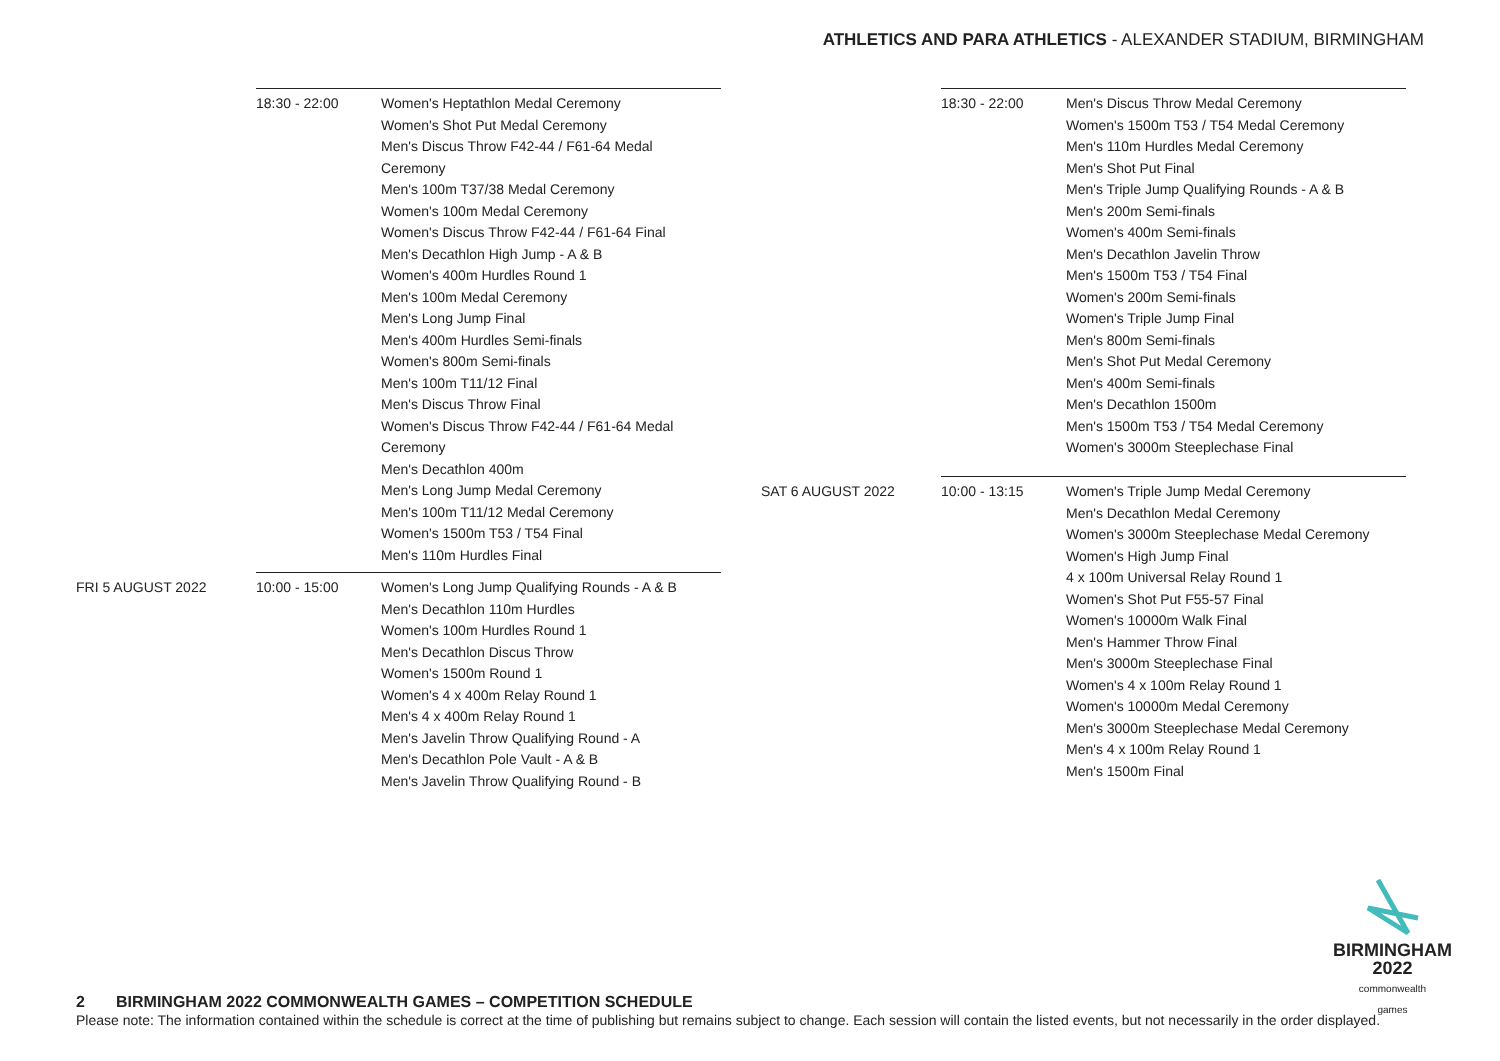ATHLETICS AND PARA ATHLETICS - ALEXANDER STADIUM, BIRMINGHAM
| | 18:30 - 22:00 | Women's Heptathlon Medal Ceremony Women's Shot Put Medal Ceremony Men's Discus Throw F42-44 / F61-64 Medal Ceremony Men's 100m T37/38 Medal Ceremony Women's 100m Medal Ceremony Women's Discus Throw F42-44 / F61-64 Final Men's Decathlon High Jump - A & B Women's 400m Hurdles Round 1 Men's 100m Medal Ceremony Men's Long Jump Final Men's 400m Hurdles Semi-finals Women's 800m Semi-finals Men's 100m T11/12 Final Men's Discus Throw Final Women's Discus Throw F42-44 / F61-64 Medal Ceremony Men's Decathlon 400m Men's Long Jump Medal Ceremony Men's 100m T11/12 Medal Ceremony Women's 1500m T53 / T54 Final Men's 110m Hurdles Final |
| FRI 5 AUGUST 2022 | 10:00 - 15:00 | Women's Long Jump Qualifying Rounds - A & B Men's Decathlon 110m Hurdles Women's 100m Hurdles Round 1 Men's Decathlon Discus Throw Women's 1500m Round 1 Women's 4 x 400m Relay Round 1 Men's 4 x 400m Relay Round 1 Men's Javelin Throw Qualifying Round - A Men's Decathlon Pole Vault - A & B Men's Javelin Throw Qualifying Round - B |
| | 18:30 - 22:00 | Men's Discus Throw Medal Ceremony Women's 1500m T53 / T54 Medal Ceremony Men's 110m Hurdles Medal Ceremony Men's Shot Put Final Men's Triple Jump Qualifying Rounds - A & B Men's 200m Semi-finals Women's 400m Semi-finals Men's Decathlon Javelin Throw Men's 1500m T53 / T54 Final Women's 200m Semi-finals Women's Triple Jump Final Men's 800m Semi-finals Men's Shot Put Medal Ceremony Men's 400m Semi-finals Men's Decathlon 1500m Men's 1500m T53 / T54 Medal Ceremony Women's 3000m Steeplechase Final |
| SAT 6 AUGUST 2022 | 10:00 - 13:15 | Women's Triple Jump Medal Ceremony Men's Decathlon Medal Ceremony Women's 3000m Steeplechase Medal Ceremony Women's High Jump Final 4 x 100m Universal Relay Round 1 Women's Shot Put F55-57 Final Women's 10000m Walk Final Men's Hammer Throw Final Men's 3000m Steeplechase Final Women's 4 x 100m Relay Round 1 Women's 10000m Medal Ceremony Men's 3000m Steeplechase Medal Ceremony Men's 4 x 100m Relay Round 1 Men's 1500m Final |
BIRMINGHAM
2022
commonwealth
games
2 BIRMINGHAM 2022 COMMONWEALTH GAMES – COMPETITION SCHEDULE
Please note: The information contained within the schedule is correct at the time of publishing but remains subject to change. Each session will contain the listed events, but not necessarily in the order displayed.